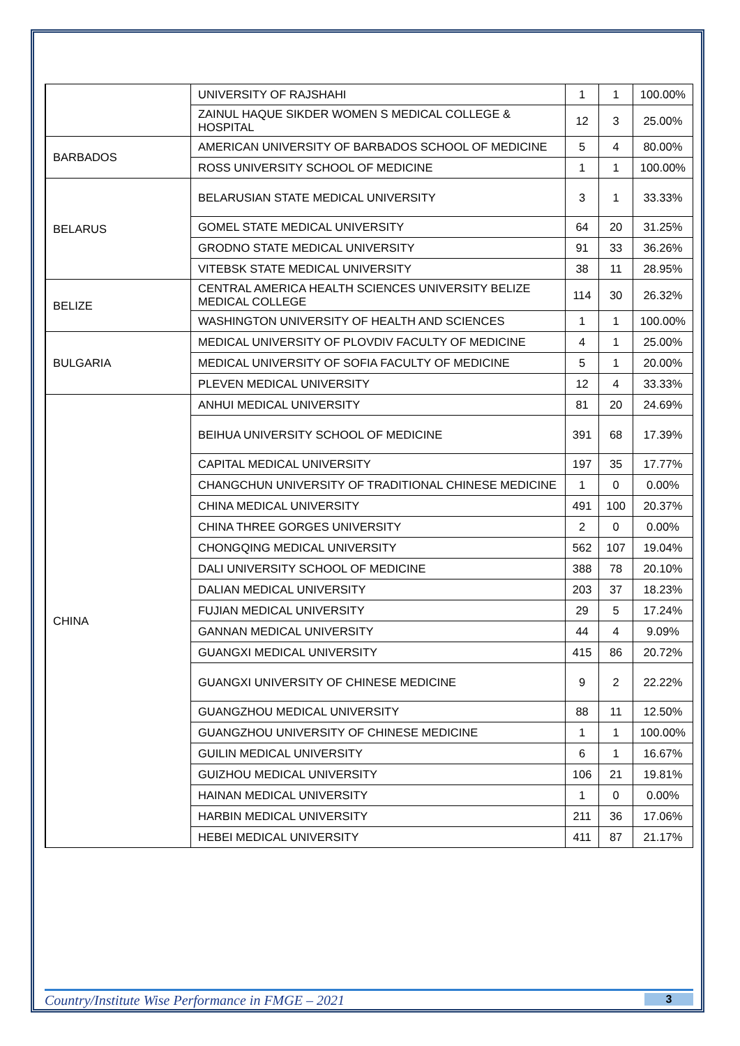| | UNIVERSITY OF RAJSHAHI | 1 | 1 | 100.00% |
| | ZAINUL HAQUE SIKDER WOMEN S MEDICAL COLLEGE & HOSPITAL | 12 | 3 | 25.00% |
| BARBADOS | AMERICAN UNIVERSITY OF BARBADOS SCHOOL OF MEDICINE | 5 | 4 | 80.00% |
| | ROSS UNIVERSITY SCHOOL OF MEDICINE | 1 | 1 | 100.00% |
| BELARUS | BELARUSIAN STATE MEDICAL UNIVERSITY | 3 | 1 | 33.33% |
| | GOMEL STATE MEDICAL UNIVERSITY | 64 | 20 | 31.25% |
| | GRODNO STATE MEDICAL UNIVERSITY | 91 | 33 | 36.26% |
| | VITEBSK STATE MEDICAL UNIVERSITY | 38 | 11 | 28.95% |
| BELIZE | CENTRAL AMERICA HEALTH SCIENCES UNIVERSITY BELIZE MEDICAL COLLEGE | 114 | 30 | 26.32% |
| | WASHINGTON UNIVERSITY OF HEALTH AND SCIENCES | 1 | 1 | 100.00% |
| BULGARIA | MEDICAL UNIVERSITY OF PLOVDIV FACULTY OF MEDICINE | 4 | 1 | 25.00% |
| | MEDICAL UNIVERSITY OF SOFIA FACULTY OF MEDICINE | 5 | 1 | 20.00% |
| | PLEVEN MEDICAL UNIVERSITY | 12 | 4 | 33.33% |
| CHINA | ANHUI MEDICAL UNIVERSITY | 81 | 20 | 24.69% |
| | BEIHUA UNIVERSITY SCHOOL OF MEDICINE | 391 | 68 | 17.39% |
| | CAPITAL MEDICAL UNIVERSITY | 197 | 35 | 17.77% |
| | CHANGCHUN UNIVERSITY OF TRADITIONAL CHINESE MEDICINE | 1 | 0 | 0.00% |
| | CHINA MEDICAL UNIVERSITY | 491 | 100 | 20.37% |
| | CHINA THREE GORGES UNIVERSITY | 2 | 0 | 0.00% |
| | CHONGQING MEDICAL UNIVERSITY | 562 | 107 | 19.04% |
| | DALI UNIVERSITY SCHOOL OF MEDICINE | 388 | 78 | 20.10% |
| | DALIAN MEDICAL UNIVERSITY | 203 | 37 | 18.23% |
| | FUJIAN MEDICAL UNIVERSITY | 29 | 5 | 17.24% |
| | GANNAN MEDICAL UNIVERSITY | 44 | 4 | 9.09% |
| | GUANGXI MEDICAL UNIVERSITY | 415 | 86 | 20.72% |
| | GUANGXI UNIVERSITY OF CHINESE MEDICINE | 9 | 2 | 22.22% |
| | GUANGZHOU MEDICAL UNIVERSITY | 88 | 11 | 12.50% |
| | GUANGZHOU UNIVERSITY OF CHINESE MEDICINE | 1 | 1 | 100.00% |
| | GUILIN MEDICAL UNIVERSITY | 6 | 1 | 16.67% |
| | GUIZHOU MEDICAL UNIVERSITY | 106 | 21 | 19.81% |
| | HAINAN MEDICAL UNIVERSITY | 1 | 0 | 0.00% |
| | HARBIN MEDICAL UNIVERSITY | 211 | 36 | 17.06% |
| | HEBEI MEDICAL UNIVERSITY | 411 | 87 | 21.17% |
Country/Institute Wise Performance in FMGE – 2021 3